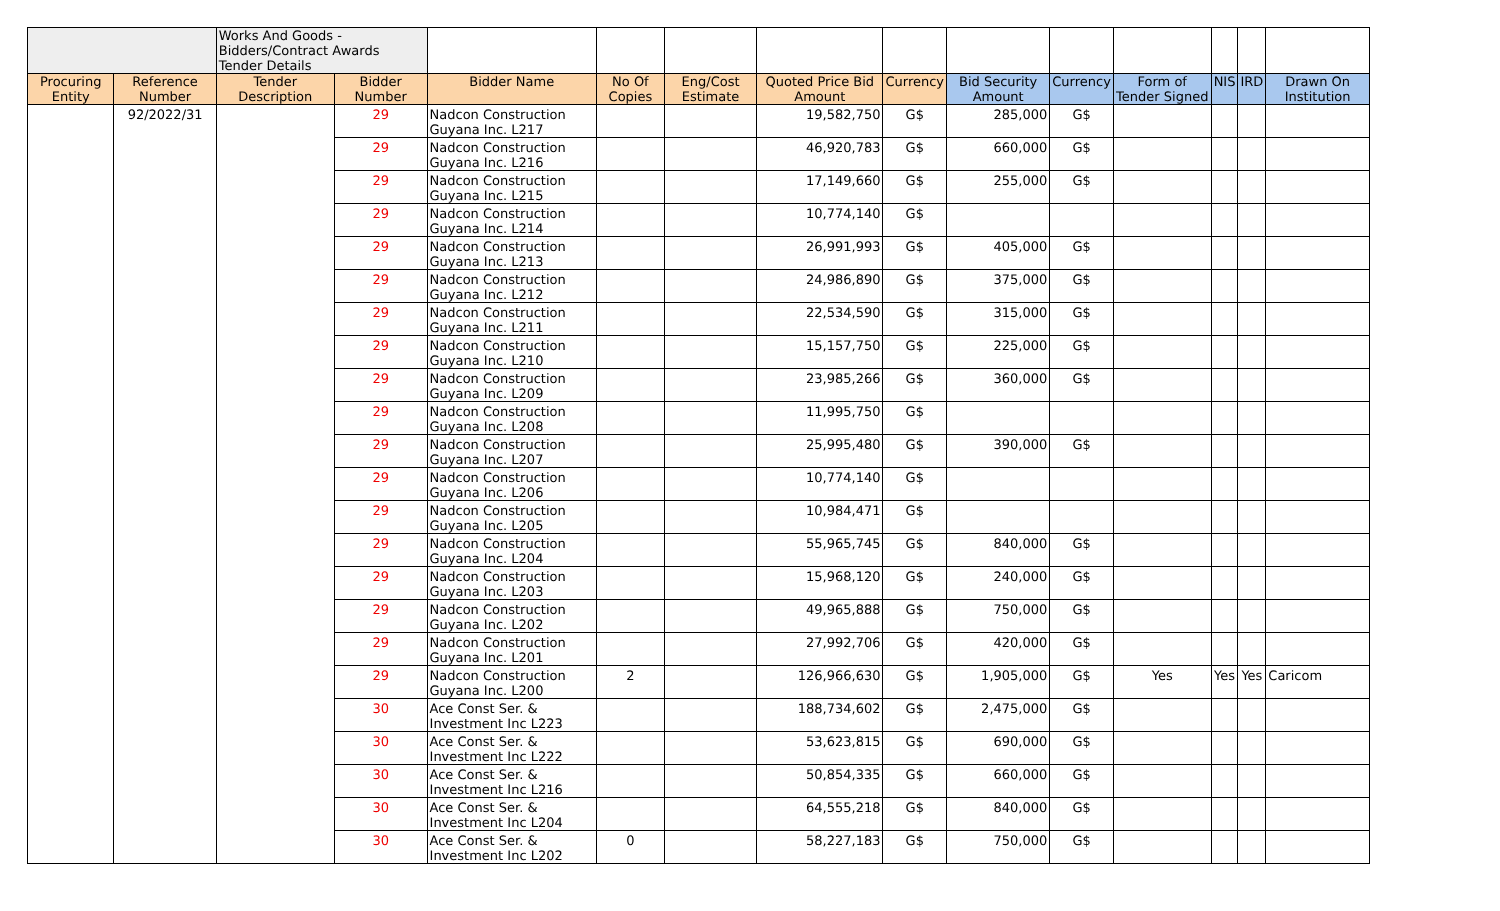| | | Works And Goods - Bidders/Contract Awards Tender Details | | | | | | | | | | | | |
| Procuring Entity | Reference Number | Tender Description | Bidder Number | Bidder Name | No Of Copies | Eng/Cost Estimate | Quoted Price Bid Amount | Currency | Bid Security Amount | Currency | Form of Tender Signed | NIS | IRD | Drawn On Institution |
| | 92/2022/31 | | 29 | Nadcon Construction Guyana Inc. L217 | | | 19,582,750 | G$ | 285,000 | G$ | | | | |
| | | | 29 | Nadcon Construction Guyana Inc. L216 | | | 46,920,783 | G$ | 660,000 | G$ | | | | |
| | | | 29 | Nadcon Construction Guyana Inc. L215 | | | 17,149,660 | G$ | 255,000 | G$ | | | | |
| | | | 29 | Nadcon Construction Guyana Inc. L214 | | | 10,774,140 | G$ | | | | | | |
| | | | 29 | Nadcon Construction Guyana Inc. L213 | | | 26,991,993 | G$ | 405,000 | G$ | | | | |
| | | | 29 | Nadcon Construction Guyana Inc. L212 | | | 24,986,890 | G$ | 375,000 | G$ | | | | |
| | | | 29 | Nadcon Construction Guyana Inc. L211 | | | 22,534,590 | G$ | 315,000 | G$ | | | | |
| | | | 29 | Nadcon Construction Guyana Inc. L210 | | | 15,157,750 | G$ | 225,000 | G$ | | | | |
| | | | 29 | Nadcon Construction Guyana Inc. L209 | | | 23,985,266 | G$ | 360,000 | G$ | | | | |
| | | | 29 | Nadcon Construction Guyana Inc. L208 | | | 11,995,750 | G$ | | | | | | |
| | | | 29 | Nadcon Construction Guyana Inc. L207 | | | 25,995,480 | G$ | 390,000 | G$ | | | | |
| | | | 29 | Nadcon Construction Guyana Inc. L206 | | | 10,774,140 | G$ | | | | | | |
| | | | 29 | Nadcon Construction Guyana Inc. L205 | | | 10,984,471 | G$ | | | | | | |
| | | | 29 | Nadcon Construction Guyana Inc. L204 | | | 55,965,745 | G$ | 840,000 | G$ | | | | |
| | | | 29 | Nadcon Construction Guyana Inc. L203 | | | 15,968,120 | G$ | 240,000 | G$ | | | | |
| | | | 29 | Nadcon Construction Guyana Inc. L202 | | | 49,965,888 | G$ | 750,000 | G$ | | | | |
| | | | 29 | Nadcon Construction Guyana Inc. L201 | | | 27,992,706 | G$ | 420,000 | G$ | | | | |
| | | | 29 | Nadcon Construction Guyana Inc. L200 | 2 | | 126,966,630 | G$ | 1,905,000 | G$ | Yes | Yes | Yes | Caricom |
| | | | 30 | Ace Const Ser. & Investment Inc L223 | | | 188,734,602 | G$ | 2,475,000 | G$ | | | | |
| | | | 30 | Ace Const Ser. & Investment Inc L222 | | | 53,623,815 | G$ | 690,000 | G$ | | | | |
| | | | 30 | Ace Const Ser. & Investment Inc L216 | | | 50,854,335 | G$ | 660,000 | G$ | | | | |
| | | | 30 | Ace Const Ser. & Investment Inc L204 | | | 64,555,218 | G$ | 840,000 | G$ | | | | |
| | | | 30 | Ace Const Ser. & Investment Inc L202 | 0 | | 58,227,183 | G$ | 750,000 | G$ | | | | |